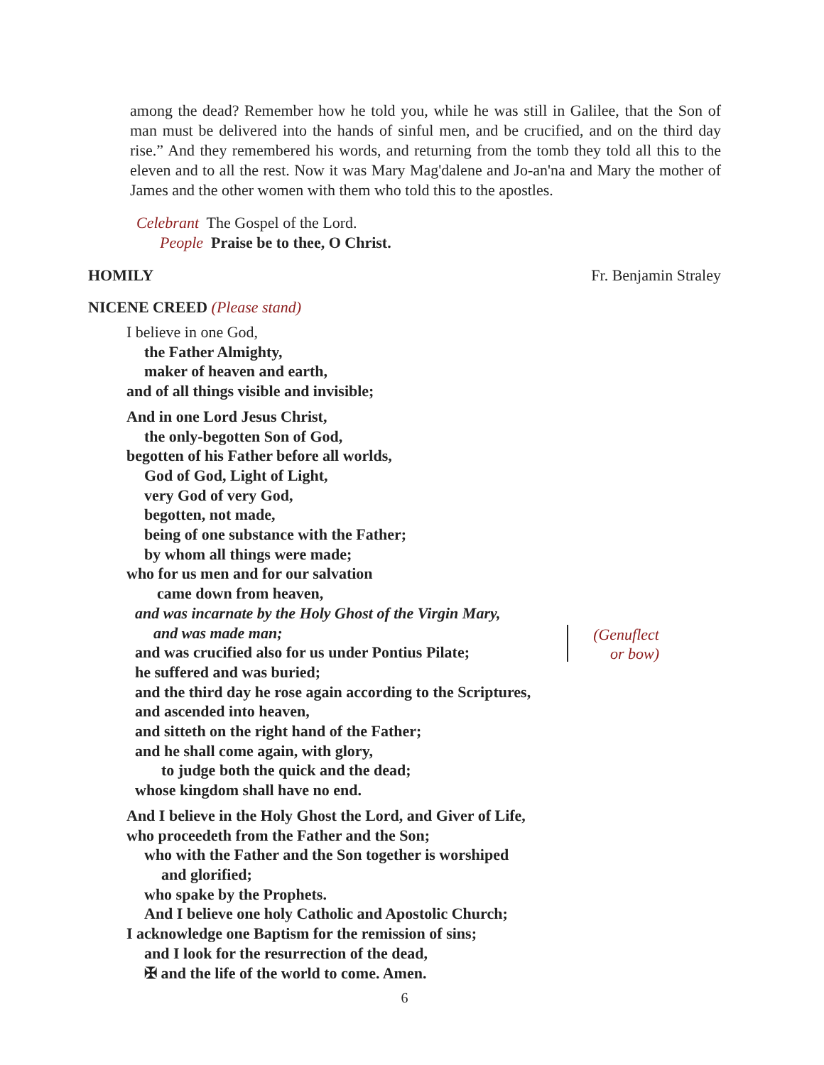among the dead? Remember how he told you, while he was still in Galilee, that the Son of man must be delivered into the hands of sinful men, and be crucified, and on the third day rise.” And they remembered his words, and returning from the tomb they told all this to the eleven and to all the rest. Now it was Mary Mag'dalene and Jo-an'na and Mary the mother of James and the other women with them who told this to the apostles.
Celebrant The Gospel of the Lord.
People Praise be to thee, O Christ.
HOMILY Fr. Benjamin Straley
NICENE CREED (Please stand)
I believe in one God,
the Father Almighty,
maker of heaven and earth,
and of all things visible and invisible;
And in one Lord Jesus Christ,
the only-begotten Son of God,
begotten of his Father before all worlds,
God of God, Light of Light,
very God of very God,
begotten, not made,
being of one substance with the Father;
by whom all things were made;
who for us men and for our salvation
came down from heaven,
and was incarnate by the Holy Ghost of the Virgin Mary,
and was made man;
and was crucified also for us under Pontius Pilate;
he suffered and was buried;
and the third day he rose again according to the Scriptures,
and ascended into heaven,
and sitteth on the right hand of the Father;
and he shall come again, with glory,
to judge both the quick and the dead;
whose kingdom shall have no end.
And I believe in the Holy Ghost the Lord, and Giver of Life,
who proceedeth from the Father and the Son;
who with the Father and the Son together is worshiped
and glorified;
who spake by the Prophets.
And I believe one holy Catholic and Apostolic Church;
I acknowledge one Baptism for the remission of sins;
and I look for the resurrection of the dead,
✠ and the life of the world to come. Amen.
(Genuflect or bow)
6